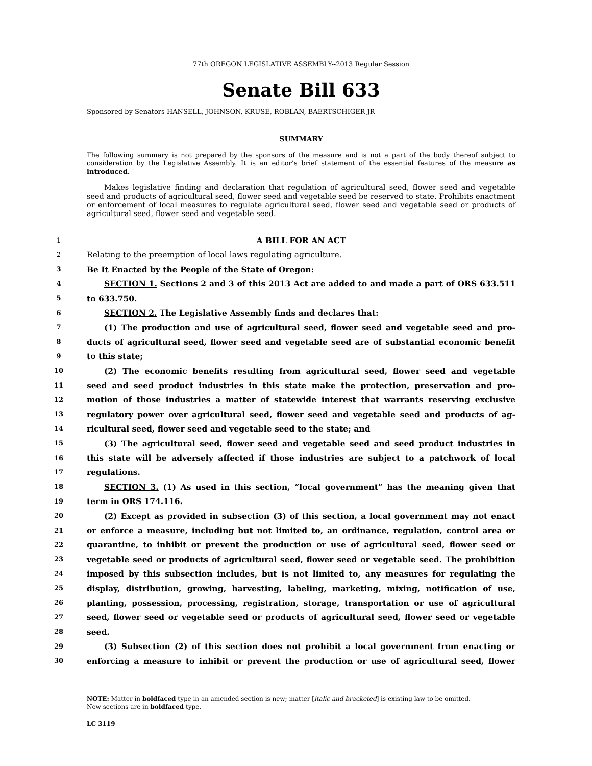77th OREGON LEGISLATIVE ASSEMBLY--2013 Regular Session
Senate Bill 633
Sponsored by Senators HANSELL, JOHNSON, KRUSE, ROBLAN, BAERTSCHIGER JR
SUMMARY
The following summary is not prepared by the sponsors of the measure and is not a part of the body thereof subject to consideration by the Legislative Assembly. It is an editor’s brief statement of the essential features of the measure as introduced.
Makes legislative finding and declaration that regulation of agricultural seed, flower seed and vegetable seed and products of agricultural seed, flower seed and vegetable seed be reserved to state. Prohibits enactment or enforcement of local measures to regulate agricultural seed, flower seed and vegetable seed or products of agricultural seed, flower seed and vegetable seed.
1
A BILL FOR AN ACT
2
Relating to the preemption of local laws regulating agriculture.
3
Be It Enacted by the People of the State of Oregon:
4
SECTION 1. Sections 2 and 3 of this 2013 Act are added to and made a part of ORS 633.511
5
to 633.750.
6
SECTION 2. The Legislative Assembly finds and declares that:
7
(1) The production and use of agricultural seed, flower seed and vegetable seed and pro-
8
ducts of agricultural seed, flower seed and vegetable seed are of substantial economic benefit
9
to this state;
10
(2) The economic benefits resulting from agricultural seed, flower seed and vegetable
11
seed and seed product industries in this state make the protection, preservation and pro-
12
motion of those industries a matter of statewide interest that warrants reserving exclusive
13
regulatory power over agricultural seed, flower seed and vegetable seed and products of ag-
14
ricultural seed, flower seed and vegetable seed to the state; and
15
(3) The agricultural seed, flower seed and vegetable seed and seed product industries in
16
this state will be adversely affected if those industries are subject to a patchwork of local
17
regulations.
18
SECTION 3. (1) As used in this section, “local government” has the meaning given that
19
term in ORS 174.116.
20
(2) Except as provided in subsection (3) of this section, a local government may not enact
21
or enforce a measure, including but not limited to, an ordinance, regulation, control area or
22
quarantine, to inhibit or prevent the production or use of agricultural seed, flower seed or
23
vegetable seed or products of agricultural seed, flower seed or vegetable seed. The prohibition
24
imposed by this subsection includes, but is not limited to, any measures for regulating the
25
display, distribution, growing, harvesting, labeling, marketing, mixing, notification of use,
26
planting, possession, processing, registration, storage, transportation or use of agricultural
27
seed, flower seed or vegetable seed or products of agricultural seed, flower seed or vegetable
28
seed.
29
(3) Subsection (2) of this section does not prohibit a local government from enacting or
30
enforcing a measure to inhibit or prevent the production or use of agricultural seed, flower
NOTE: Matter in boldfaced type in an amended section is new; matter [italic and bracketed] is existing law to be omitted.
New sections are in boldfaced type.
LC 3119